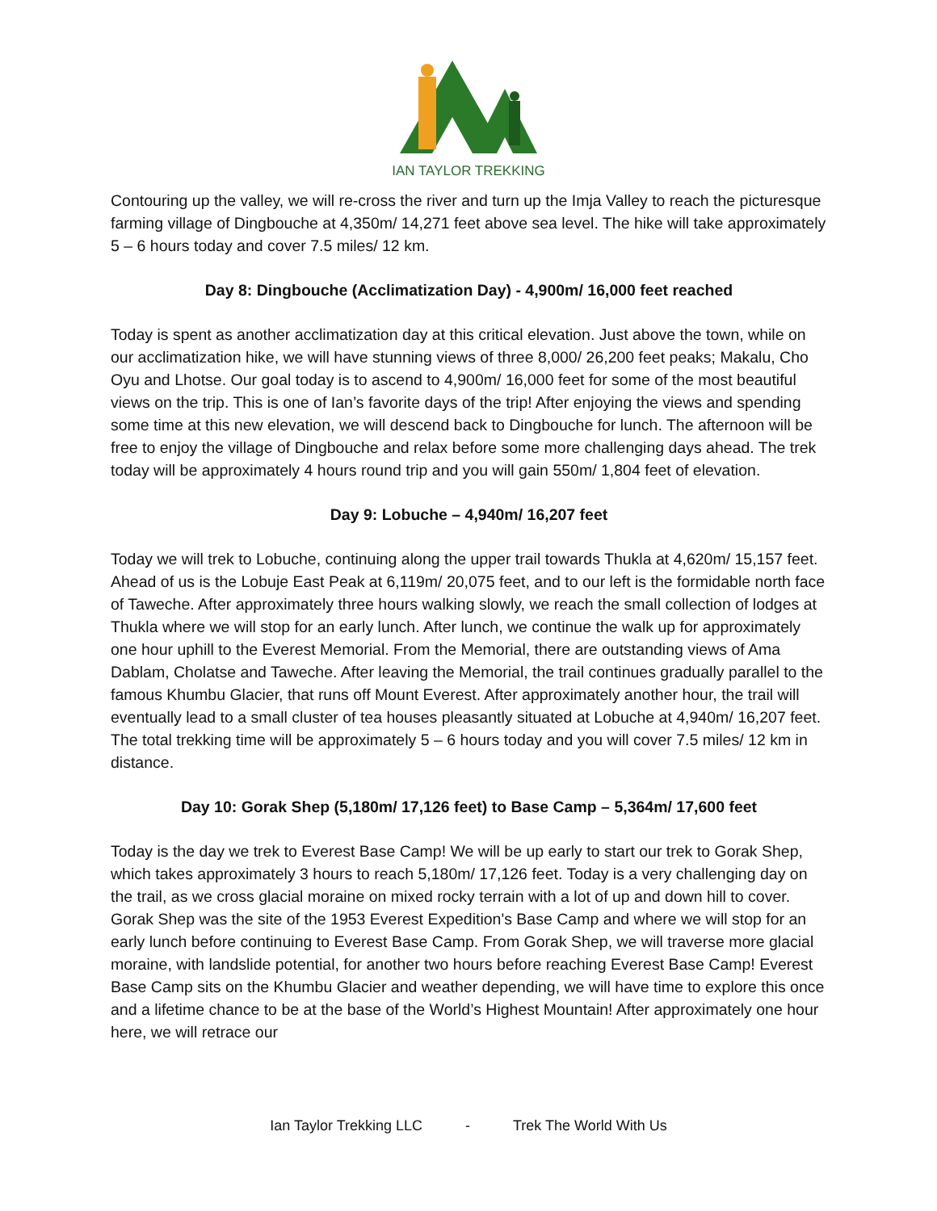IAN TAYLOR TREKKING
Contouring up the valley, we will re-cross the river and turn up the Imja Valley to reach the picturesque farming village of Dingbouche at 4,350m/ 14,271 feet above sea level. The hike will take approximately 5 – 6 hours today and cover 7.5 miles/ 12 km.
Day 8: Dingbouche (Acclimatization Day) - 4,900m/ 16,000 feet reached
Today is spent as another acclimatization day at this critical elevation. Just above the town, while on our acclimatization hike, we will have stunning views of three 8,000/ 26,200 feet peaks; Makalu, Cho Oyu and Lhotse. Our goal today is to ascend to 4,900m/ 16,000 feet for some of the most beautiful views on the trip. This is one of Ian’s favorite days of the trip! After enjoying the views and spending some time at this new elevation, we will descend back to Dingbouche for lunch. The afternoon will be free to enjoy the village of Dingbouche and relax before some more challenging days ahead. The trek today will be approximately 4 hours round trip and you will gain 550m/ 1,804 feet of elevation.
Day 9: Lobuche – 4,940m/ 16,207 feet
Today we will trek to Lobuche, continuing along the upper trail towards Thukla at 4,620m/ 15,157 feet. Ahead of us is the Lobuje East Peak at 6,119m/ 20,075 feet, and to our left is the formidable north face of Taweche. After approximately three hours walking slowly, we reach the small collection of lodges at Thukla where we will stop for an early lunch. After lunch, we continue the walk up for approximately one hour uphill to the Everest Memorial. From the Memorial, there are outstanding views of Ama Dablam, Cholatse and Taweche. After leaving the Memorial, the trail continues gradually parallel to the famous Khumbu Glacier, that runs off Mount Everest. After approximately another hour, the trail will eventually lead to a small cluster of tea houses pleasantly situated at Lobuche at 4,940m/ 16,207 feet. The total trekking time will be approximately 5 – 6 hours today and you will cover 7.5 miles/ 12 km in distance.
Day 10: Gorak Shep (5,180m/ 17,126 feet) to Base Camp – 5,364m/ 17,600 feet
Today is the day we trek to Everest Base Camp! We will be up early to start our trek to Gorak Shep, which takes approximately 3 hours to reach 5,180m/ 17,126 feet. Today is a very challenging day on the trail, as we cross glacial moraine on mixed rocky terrain with a lot of up and down hill to cover. Gorak Shep was the site of the 1953 Everest Expedition's Base Camp and where we will stop for an early lunch before continuing to Everest Base Camp. From Gorak Shep, we will traverse more glacial moraine, with landslide potential, for another two hours before reaching Everest Base Camp! Everest Base Camp sits on the Khumbu Glacier and weather depending, we will have time to explore this once and a lifetime chance to be at the base of the World’s Highest Mountain! After approximately one hour here, we will retrace our
Ian Taylor Trekking LLC - Trek The World With Us